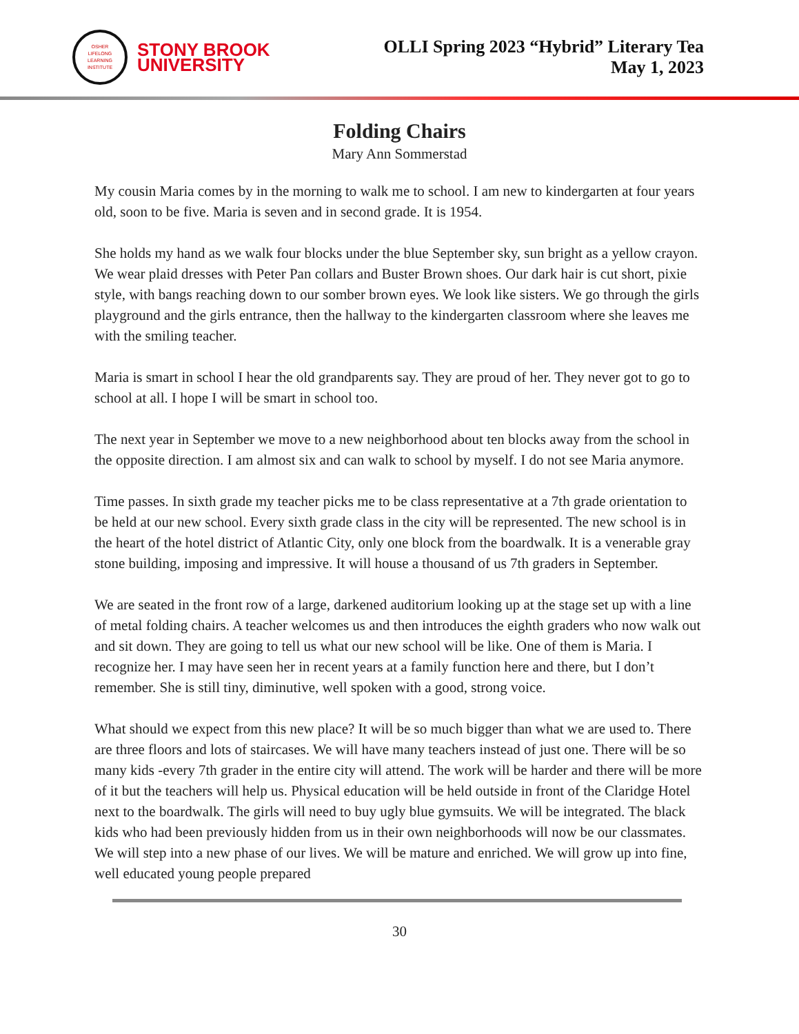OSHER
LIFELONG
LEARNING
INSTITUTE
STONY BROOK
UNIVERSITY
OLLI Spring 2023 “Hybrid” Literary Tea
May 1, 2023
Folding Chairs
Mary Ann Sommerstad
My cousin Maria comes by in the morning to walk me to school. I am new to kindergarten at four years old, soon to be five. Maria is seven and in second grade. It is 1954.
She holds my hand as we walk four blocks under the blue September sky, sun bright as a yellow crayon. We wear plaid dresses with Peter Pan collars and Buster Brown shoes. Our dark hair is cut short, pixie style, with bangs reaching down to our somber brown eyes. We look like sisters. We go through the girls playground and the girls entrance, then the hallway to the kindergarten classroom where she leaves me with the smiling teacher.
Maria is smart in school I hear the old grandparents say. They are proud of her. They never got to go to school at all. I hope I will be smart in school too.
The next year in September we move to a new neighborhood about ten blocks away from the school in the opposite direction. I am almost six and can walk to school by myself. I do not see Maria anymore.
Time passes. In sixth grade my teacher picks me to be class representative at a 7th grade orientation to be held at our new school. Every sixth grade class in the city will be represented. The new school is in the heart of the hotel district of Atlantic City, only one block from the boardwalk. It is a venerable gray stone building, imposing and impressive. It will house a thousand of us 7th graders in September.
We are seated in the front row of a large, darkened auditorium looking up at the stage set up with a line of metal folding chairs. A teacher welcomes us and then introduces the eighth graders who now walk out and sit down. They are going to tell us what our new school will be like. One of them is Maria. I recognize her. I may have seen her in recent years at a family function here and there, but I don’t remember. She is still tiny, diminutive, well spoken with a good, strong voice.
What should we expect from this new place? It will be so much bigger than what we are used to. There are three floors and lots of staircases. We will have many teachers instead of just one. There will be so many kids -every 7th grader in the entire city will attend. The work will be harder and there will be more of it but the teachers will help us. Physical education will be held outside in front of the Claridge Hotel next to the boardwalk. The girls will need to buy ugly blue gymsuits. We will be integrated. The black kids who had been previously hidden from us in their own neighborhoods will now be our classmates. We will step into a new phase of our lives. We will be mature and enriched. We will grow up into fine, well educated young people prepared
30